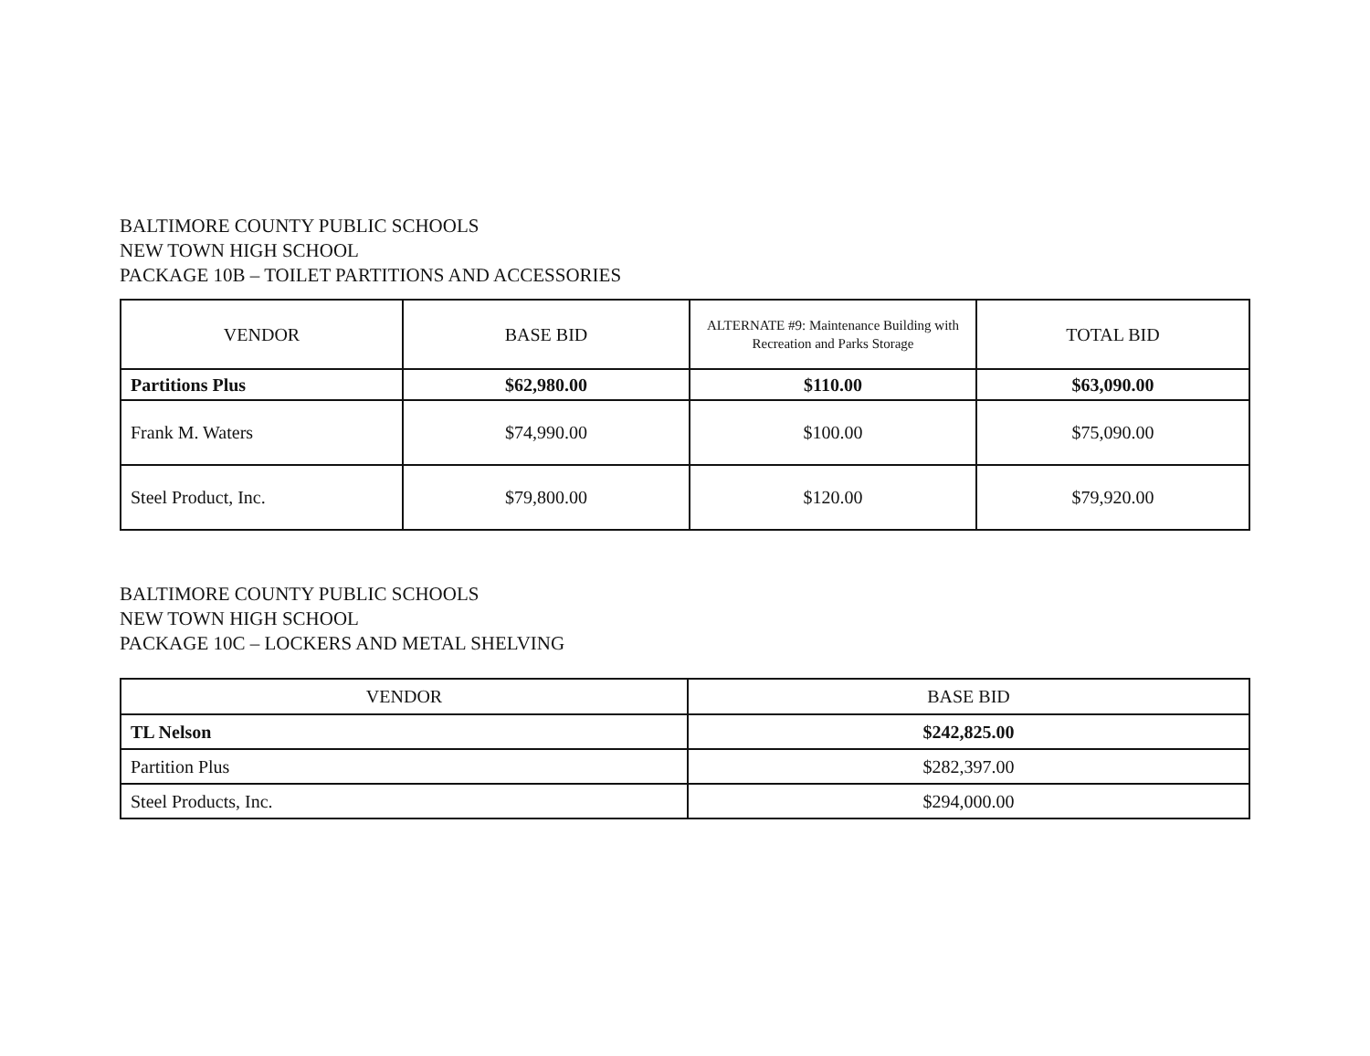BALTIMORE COUNTY PUBLIC SCHOOLS
NEW TOWN HIGH SCHOOL
PACKAGE 10B – TOILET PARTITIONS AND ACCESSORIES
| VENDOR | BASE BID | ALTERNATE #9: Maintenance Building with Recreation and Parks Storage | TOTAL BID |
| --- | --- | --- | --- |
| Partitions Plus | $62,980.00 | $110.00 | $63,090.00 |
| Frank M. Waters | $74,990.00 | $100.00 | $75,090.00 |
| Steel Product, Inc. | $79,800.00 | $120.00 | $79,920.00 |
BALTIMORE COUNTY PUBLIC SCHOOLS
NEW TOWN HIGH SCHOOL
PACKAGE 10C – LOCKERS AND METAL SHELVING
| VENDOR | BASE BID |
| --- | --- |
| TL Nelson | $242,825.00 |
| Partition Plus | $282,397.00 |
| Steel Products, Inc. | $294,000.00 |